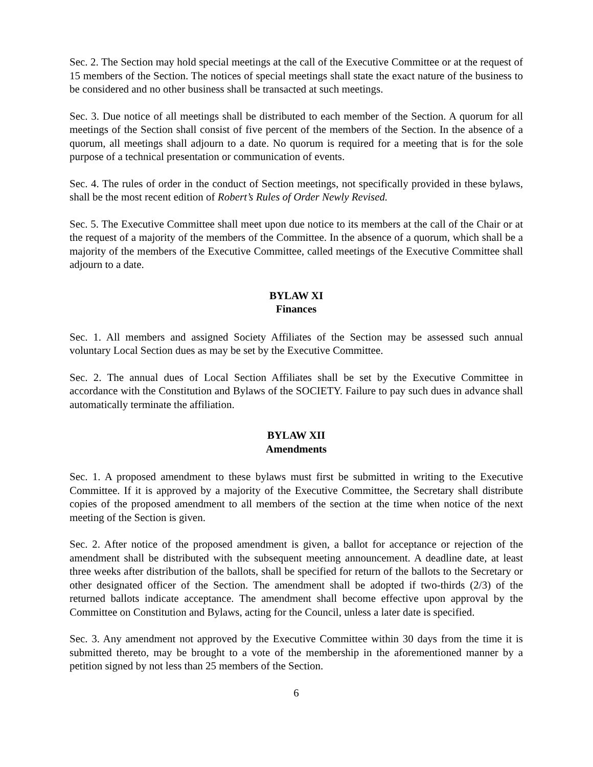Sec. 2. The Section may hold special meetings at the call of the Executive Committee or at the request of 15 members of the Section. The notices of special meetings shall state the exact nature of the business to be considered and no other business shall be transacted at such meetings.
Sec. 3. Due notice of all meetings shall be distributed to each member of the Section. A quorum for all meetings of the Section shall consist of five percent of the members of the Section. In the absence of a quorum, all meetings shall adjourn to a date. No quorum is required for a meeting that is for the sole purpose of a technical presentation or communication of events.
Sec. 4. The rules of order in the conduct of Section meetings, not specifically provided in these bylaws, shall be the most recent edition of Robert’s Rules of Order Newly Revised.
Sec. 5. The Executive Committee shall meet upon due notice to its members at the call of the Chair or at the request of a majority of the members of the Committee. In the absence of a quorum, which shall be a majority of the members of the Executive Committee, called meetings of the Executive Committee shall adjourn to a date.
BYLAW XI
Finances
Sec. 1. All members and assigned Society Affiliates of the Section may be assessed such annual voluntary Local Section dues as may be set by the Executive Committee.
Sec. 2. The annual dues of Local Section Affiliates shall be set by the Executive Committee in accordance with the Constitution and Bylaws of the SOCIETY. Failure to pay such dues in advance shall automatically terminate the affiliation.
BYLAW XII
Amendments
Sec. 1. A proposed amendment to these bylaws must first be submitted in writing to the Executive Committee. If it is approved by a majority of the Executive Committee, the Secretary shall distribute copies of the proposed amendment to all members of the section at the time when notice of the next meeting of the Section is given.
Sec. 2. After notice of the proposed amendment is given, a ballot for acceptance or rejection of the amendment shall be distributed with the subsequent meeting announcement. A deadline date, at least three weeks after distribution of the ballots, shall be specified for return of the ballots to the Secretary or other designated officer of the Section. The amendment shall be adopted if two-thirds (2/3) of the returned ballots indicate acceptance. The amendment shall become effective upon approval by the Committee on Constitution and Bylaws, acting for the Council, unless a later date is specified.
Sec. 3. Any amendment not approved by the Executive Committee within 30 days from the time it is submitted thereto, may be brought to a vote of the membership in the aforementioned manner by a petition signed by not less than 25 members of the Section.
6